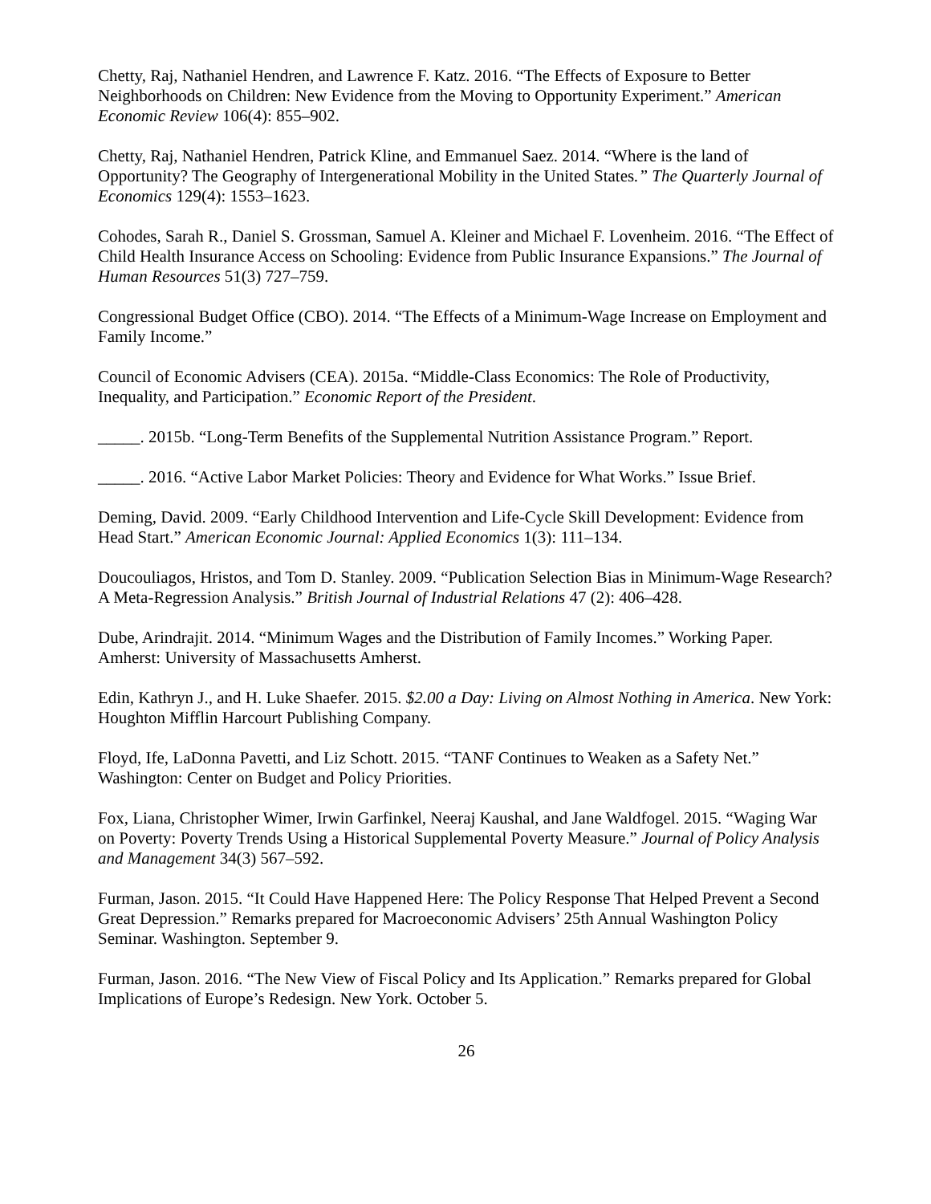Chetty, Raj, Nathaniel Hendren, and Lawrence F. Katz. 2016. “The Effects of Exposure to Better Neighborhoods on Children: New Evidence from the Moving to Opportunity Experiment.” American Economic Review 106(4): 855–902.
Chetty, Raj, Nathaniel Hendren, Patrick Kline, and Emmanuel Saez. 2014. “Where is the land of Opportunity? The Geography of Intergenerational Mobility in the United States.” The Quarterly Journal of Economics 129(4): 1553–1623.
Cohodes, Sarah R., Daniel S. Grossman, Samuel A. Kleiner and Michael F. Lovenheim. 2016. “The Effect of Child Health Insurance Access on Schooling: Evidence from Public Insurance Expansions.” The Journal of Human Resources 51(3) 727–759.
Congressional Budget Office (CBO). 2014. “The Effects of a Minimum-Wage Increase on Employment and Family Income.”
Council of Economic Advisers (CEA). 2015a. “Middle-Class Economics: The Role of Productivity, Inequality, and Participation.” Economic Report of the President.
_____. 2015b. “Long-Term Benefits of the Supplemental Nutrition Assistance Program.” Report.
_____. 2016. “Active Labor Market Policies: Theory and Evidence for What Works.” Issue Brief.
Deming, David. 2009. “Early Childhood Intervention and Life-Cycle Skill Development: Evidence from Head Start.” American Economic Journal: Applied Economics 1(3): 111–134.
Doucouliagos, Hristos, and Tom D. Stanley. 2009. “Publication Selection Bias in Minimum-Wage Research? A Meta-Regression Analysis.” British Journal of Industrial Relations 47 (2): 406–428.
Dube, Arindrajit. 2014. “Minimum Wages and the Distribution of Family Incomes.” Working Paper. Amherst: University of Massachusetts Amherst.
Edin, Kathryn J., and H. Luke Shaefer. 2015. $2.00 a Day: Living on Almost Nothing in America. New York: Houghton Mifflin Harcourt Publishing Company.
Floyd, Ife, LaDonna Pavetti, and Liz Schott. 2015. “TANF Continues to Weaken as a Safety Net.” Washington: Center on Budget and Policy Priorities.
Fox, Liana, Christopher Wimer, Irwin Garfinkel, Neeraj Kaushal, and Jane Waldfogel. 2015. “Waging War on Poverty: Poverty Trends Using a Historical Supplemental Poverty Measure.” Journal of Policy Analysis and Management 34(3) 567–592.
Furman, Jason. 2015. “It Could Have Happened Here: The Policy Response That Helped Prevent a Second Great Depression.” Remarks prepared for Macroeconomic Advisers’ 25th Annual Washington Policy Seminar. Washington. September 9.
Furman, Jason. 2016. “The New View of Fiscal Policy and Its Application.” Remarks prepared for Global Implications of Europe’s Redesign. New York. October 5.
26